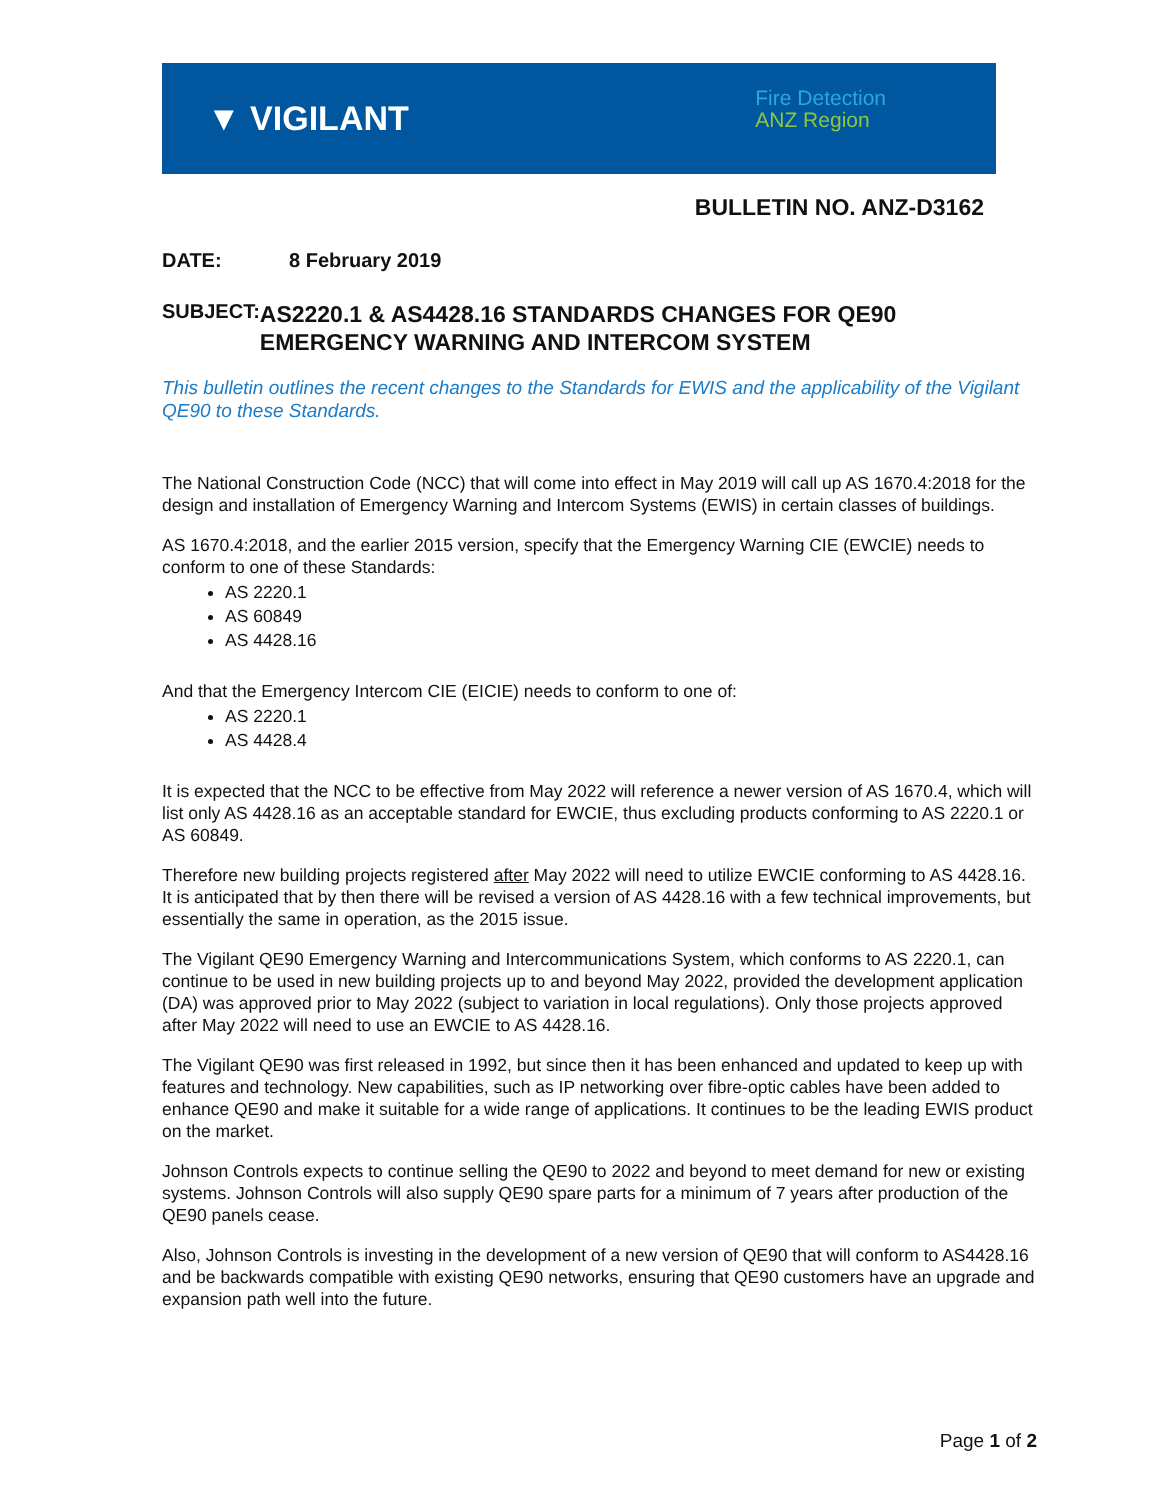▼ VIGILANT
Fire Detection
ANZ Region
BULLETIN NO. ANZ-D3162
DATE: 8 February 2019
SUBJECT:
AS2220.1 & AS4428.16 STANDARDS CHANGES FOR QE90 EMERGENCY WARNING AND INTERCOM SYSTEM
This bulletin outlines the recent changes to the Standards for EWIS and the applicability of the Vigilant QE90 to these Standards.
The National Construction Code (NCC) that will come into effect in May 2019 will call up AS 1670.4:2018 for the design and installation of Emergency Warning and Intercom Systems (EWIS) in certain classes of buildings.
AS 1670.4:2018, and the earlier 2015 version, specify that the Emergency Warning CIE (EWCIE) needs to conform to one of these Standards:
AS 2220.1
AS 60849
AS 4428.16
And that the Emergency Intercom CIE (EICIE) needs to conform to one of:
AS 2220.1
AS 4428.4
It is expected that the NCC to be effective from May 2022 will reference a newer version of AS 1670.4, which will list only AS 4428.16 as an acceptable standard for EWCIE, thus excluding products conforming to AS 2220.1 or AS 60849.
Therefore new building projects registered after May 2022 will need to utilize EWCIE conforming to AS 4428.16. It is anticipated that by then there will be revised a version of AS 4428.16 with a few technical improvements, but essentially the same in operation, as the 2015 issue.
The Vigilant QE90 Emergency Warning and Intercommunications System, which conforms to AS 2220.1, can continue to be used in new building projects up to and beyond May 2022, provided the development application (DA) was approved prior to May 2022 (subject to variation in local regulations). Only those projects approved after May 2022 will need to use an EWCIE to AS 4428.16.
The Vigilant QE90 was first released in 1992, but since then it has been enhanced and updated to keep up with features and technology. New capabilities, such as IP networking over fibre-optic cables have been added to enhance QE90 and make it suitable for a wide range of applications. It continues to be the leading EWIS product on the market.
Johnson Controls expects to continue selling the QE90 to 2022 and beyond to meet demand for new or existing systems. Johnson Controls will also supply QE90 spare parts for a minimum of 7 years after production of the QE90 panels cease.
Also, Johnson Controls is investing in the development of a new version of QE90 that will conform to AS4428.16 and be backwards compatible with existing QE90 networks, ensuring that QE90 customers have an upgrade and expansion path well into the future.
Page 1 of 2